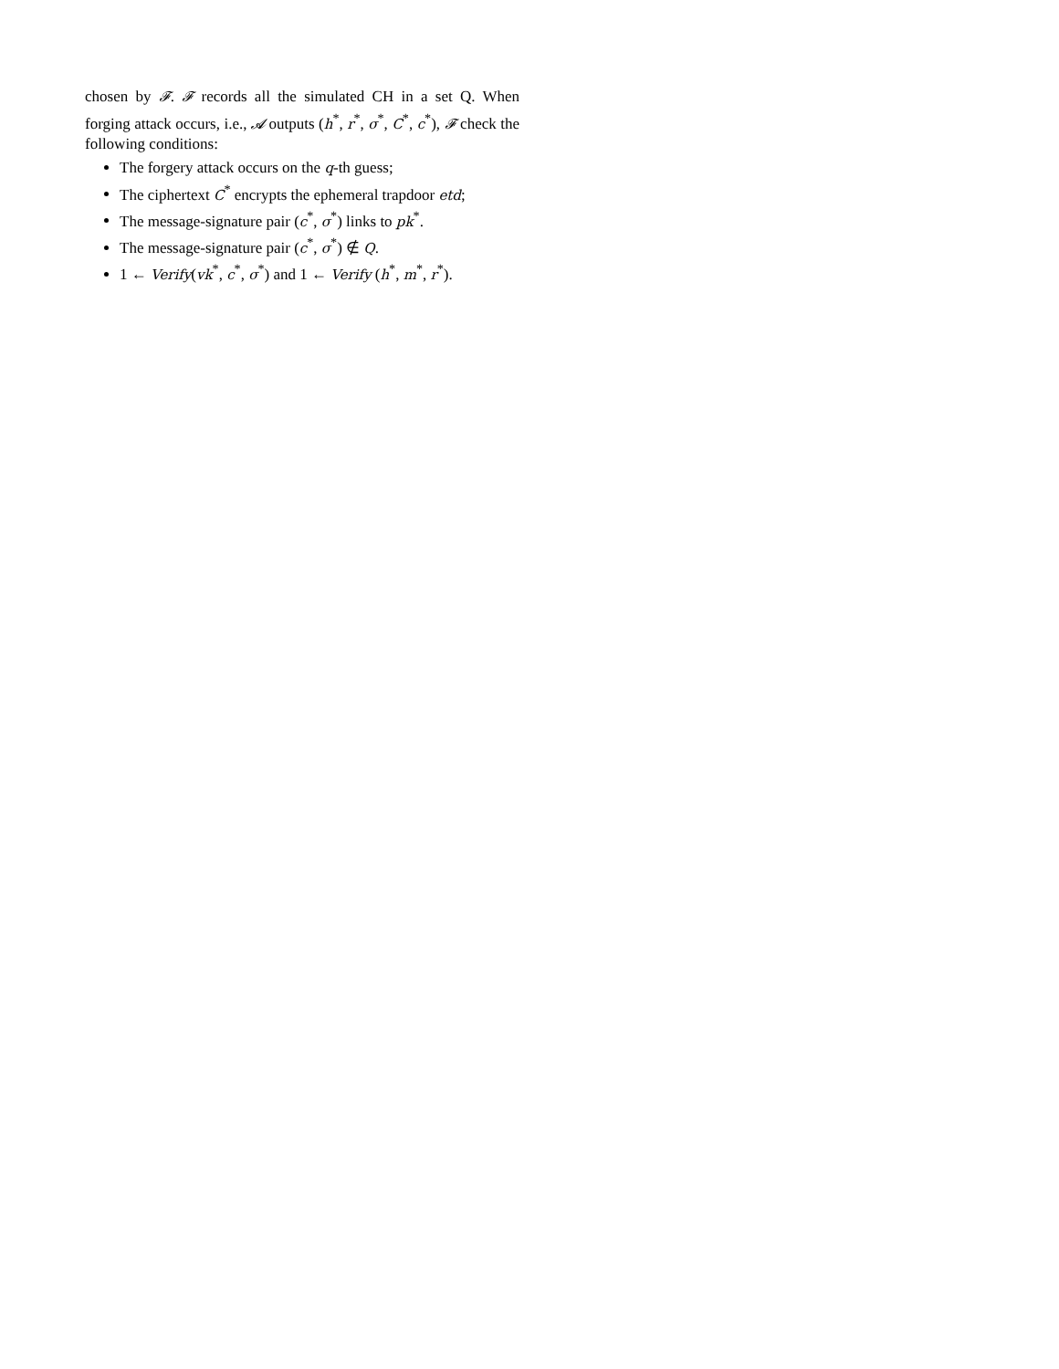chosen by 𝓕. 𝓕 records all the simulated CH in a set Q. When forging attack occurs, i.e., 𝓐 outputs (h<sup>*</sup>, r<sup>*</sup>, σ<sup>*</sup>, C<sup>*</sup>, c<sup>*</sup>), 𝓕 check the following conditions:
The forgery attack occurs on the q-th guess;
The ciphertext C<sup>*</sup> encrypts the ephemeral trapdoor etd;
The message-signature pair (c<sup>*</sup>, σ<sup>*</sup>) links to pk<sup>*</sup>.
The message-signature pair (c<sup>*</sup>, σ<sup>*</sup>) ∉ Q.
1 ← Verify(vk<sup>*</sup>, c<sup>*</sup>, σ<sup>*</sup>) and 1 ← Verify (h<sup>*</sup>, m<sup>*</sup>, r<sup>*</sup>).